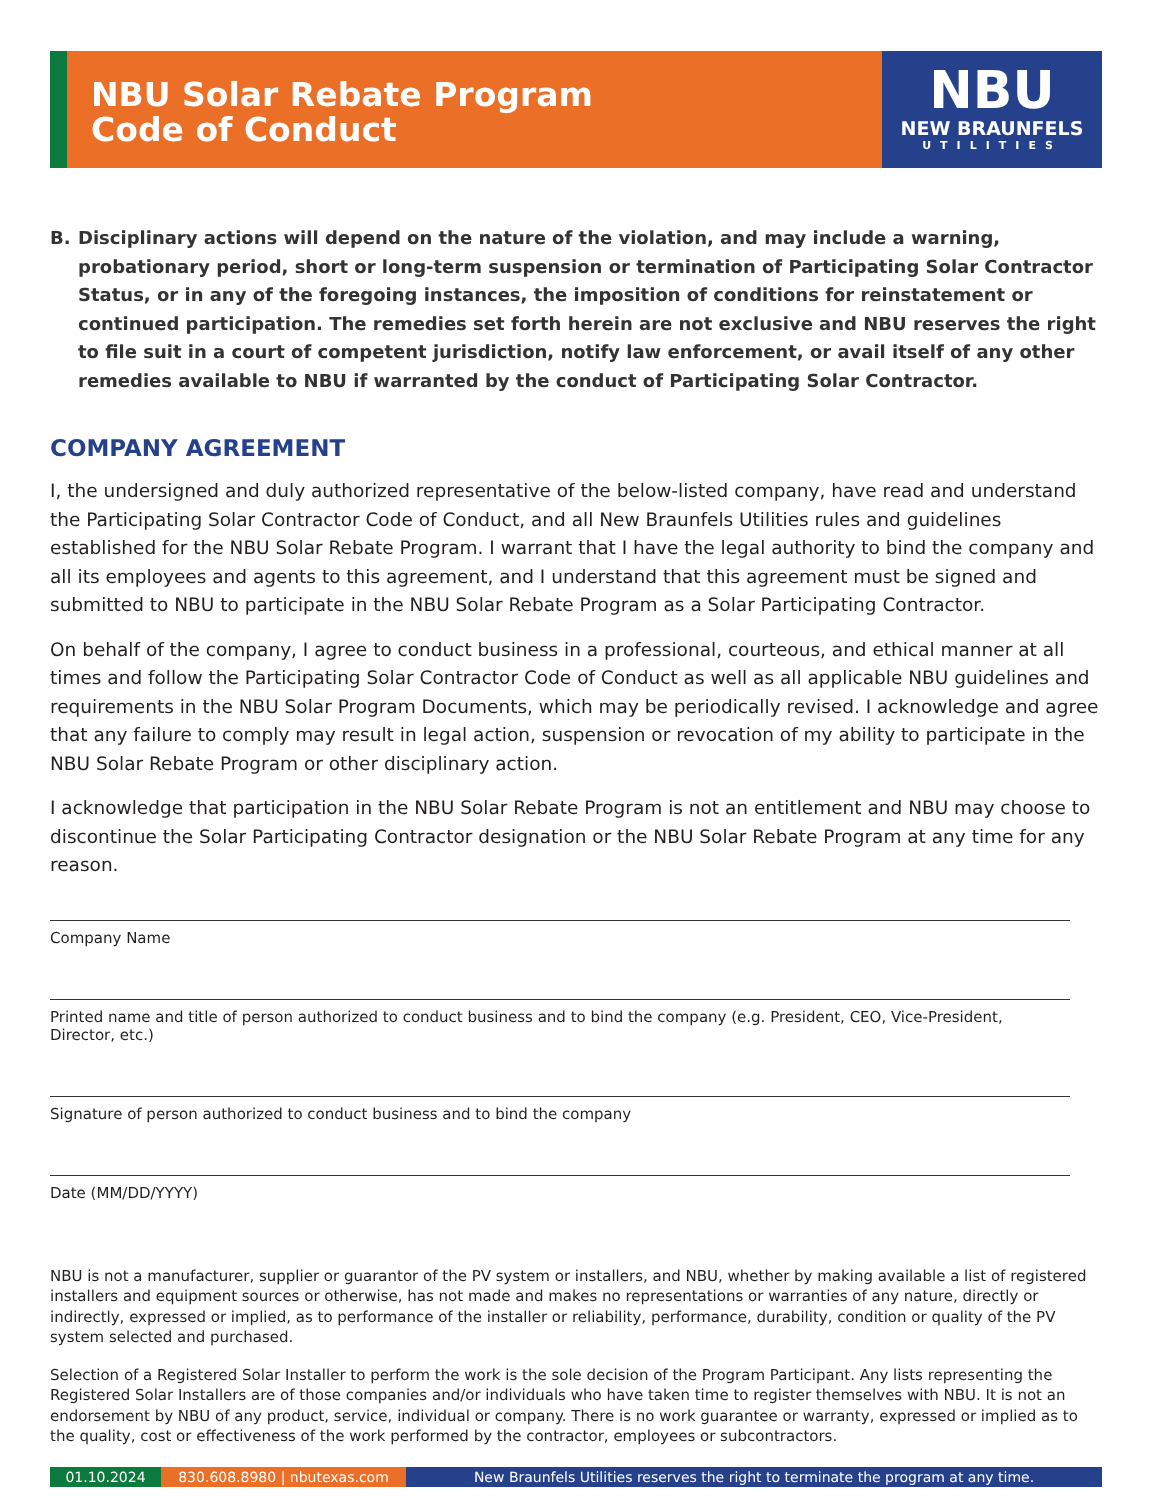NBU Solar Rebate Program
Code of Conduct
NBU
NEW BRAUNFELS
UTILITIES
B. Disciplinary actions will depend on the nature of the violation, and may include a warning, probationary period, short or long-term suspension or termination of Participating Solar Contractor Status, or in any of the foregoing instances, the imposition of conditions for reinstatement or continued participation. The remedies set forth herein are not exclusive and NBU reserves the right to file suit in a court of competent jurisdiction, notify law enforcement, or avail itself of any other remedies available to NBU if warranted by the conduct of Participating Solar Contractor.
COMPANY AGREEMENT
I, the undersigned and duly authorized representative of the below-listed company, have read and understand the Participating Solar Contractor Code of Conduct, and all New Braunfels Utilities rules and guidelines established for the NBU Solar Rebate Program. I warrant that I have the legal authority to bind the company and all its employees and agents to this agreement, and I understand that this agreement must be signed and submitted to NBU to participate in the NBU Solar Rebate Program as a Solar Participating Contractor.
On behalf of the company, I agree to conduct business in a professional, courteous, and ethical manner at all times and follow the Participating Solar Contractor Code of Conduct as well as all applicable NBU guidelines and requirements in the NBU Solar Program Documents, which may be periodically revised. I acknowledge and agree that any failure to comply may result in legal action, suspension or revocation of my ability to participate in the NBU Solar Rebate Program or other disciplinary action.
I acknowledge that participation in the NBU Solar Rebate Program is not an entitlement and NBU may choose to discontinue the Solar Participating Contractor designation or the NBU Solar Rebate Program at any time for any reason.
Company Name
Printed name and title of person authorized to conduct business and to bind the company (e.g. President, CEO, Vice-President, Director, etc.)
Signature of person authorized to conduct business and to bind the company
Date (MM/DD/YYYY)
NBU is not a manufacturer, supplier or guarantor of the PV system or installers, and NBU, whether by making available a list of registered installers and equipment sources or otherwise, has not made and makes no representations or warranties of any nature, directly or indirectly, expressed or implied, as to performance of the installer or reliability, performance, durability, condition or quality of the PV system selected and purchased.
Selection of a Registered Solar Installer to perform the work is the sole decision of the Program Participant. Any lists representing the Registered Solar Installers are of those companies and/or individuals who have taken time to register themselves with NBU. It is not an endorsement by NBU of any product, service, individual or company. There is no work guarantee or warranty, expressed or implied as to the quality, cost or effectiveness of the work performed by the contractor, employees or subcontractors.
01.10.2024 830.608.8980 | nbutexas.com New Braunfels Utilities reserves the right to terminate the program at any time.